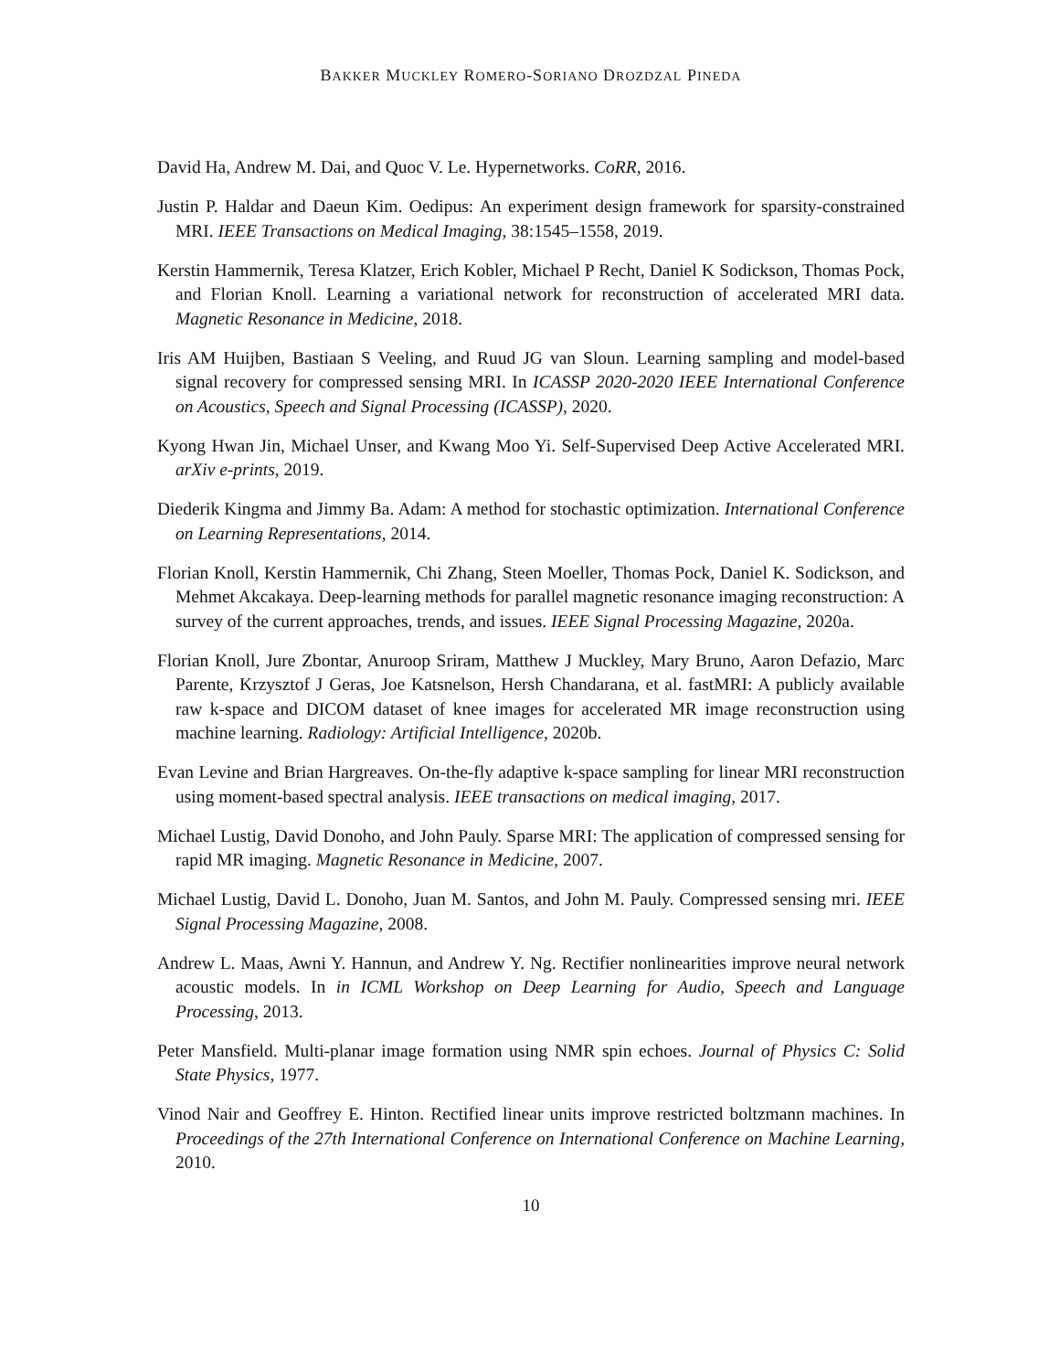BAKKER MUCKLEY ROMERO-SORIANO DROZDZAL PINEDA
David Ha, Andrew M. Dai, and Quoc V. Le. Hypernetworks. CoRR, 2016.
Justin P. Haldar and Daeun Kim. Oedipus: An experiment design framework for sparsity-constrained MRI. IEEE Transactions on Medical Imaging, 38:1545–1558, 2019.
Kerstin Hammernik, Teresa Klatzer, Erich Kobler, Michael P Recht, Daniel K Sodickson, Thomas Pock, and Florian Knoll. Learning a variational network for reconstruction of accelerated MRI data. Magnetic Resonance in Medicine, 2018.
Iris AM Huijben, Bastiaan S Veeling, and Ruud JG van Sloun. Learning sampling and model-based signal recovery for compressed sensing MRI. In ICASSP 2020-2020 IEEE International Conference on Acoustics, Speech and Signal Processing (ICASSP), 2020.
Kyong Hwan Jin, Michael Unser, and Kwang Moo Yi. Self-Supervised Deep Active Accelerated MRI. arXiv e-prints, 2019.
Diederik Kingma and Jimmy Ba. Adam: A method for stochastic optimization. International Conference on Learning Representations, 2014.
Florian Knoll, Kerstin Hammernik, Chi Zhang, Steen Moeller, Thomas Pock, Daniel K. Sodickson, and Mehmet Akcakaya. Deep-learning methods for parallel magnetic resonance imaging reconstruction: A survey of the current approaches, trends, and issues. IEEE Signal Processing Magazine, 2020a.
Florian Knoll, Jure Zbontar, Anuroop Sriram, Matthew J Muckley, Mary Bruno, Aaron Defazio, Marc Parente, Krzysztof J Geras, Joe Katsnelson, Hersh Chandarana, et al. fastMRI: A publicly available raw k-space and DICOM dataset of knee images for accelerated MR image reconstruction using machine learning. Radiology: Artificial Intelligence, 2020b.
Evan Levine and Brian Hargreaves. On-the-fly adaptive k-space sampling for linear MRI reconstruction using moment-based spectral analysis. IEEE transactions on medical imaging, 2017.
Michael Lustig, David Donoho, and John Pauly. Sparse MRI: The application of compressed sensing for rapid MR imaging. Magnetic Resonance in Medicine, 2007.
Michael Lustig, David L. Donoho, Juan M. Santos, and John M. Pauly. Compressed sensing mri. IEEE Signal Processing Magazine, 2008.
Andrew L. Maas, Awni Y. Hannun, and Andrew Y. Ng. Rectifier nonlinearities improve neural network acoustic models. In in ICML Workshop on Deep Learning for Audio, Speech and Language Processing, 2013.
Peter Mansfield. Multi-planar image formation using NMR spin echoes. Journal of Physics C: Solid State Physics, 1977.
Vinod Nair and Geoffrey E. Hinton. Rectified linear units improve restricted boltzmann machines. In Proceedings of the 27th International Conference on International Conference on Machine Learning, 2010.
10